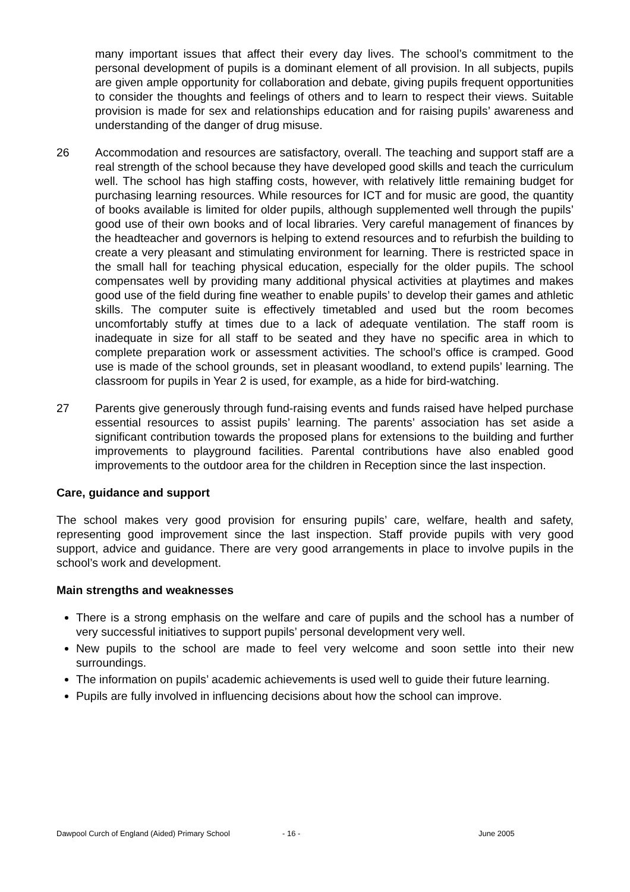many important issues that affect their every day lives. The school’s commitment to the personal development of pupils is a dominant element of all provision. In all subjects, pupils are given ample opportunity for collaboration and debate, giving pupils frequent opportunities to consider the thoughts and feelings of others and to learn to respect their views. Suitable provision is made for sex and relationships education and for raising pupils’ awareness and understanding of the danger of drug misuse.
26 Accommodation and resources are satisfactory, overall. The teaching and support staff are a real strength of the school because they have developed good skills and teach the curriculum well. The school has high staffing costs, however, with relatively little remaining budget for purchasing learning resources. While resources for ICT and for music are good, the quantity of books available is limited for older pupils, although supplemented well through the pupils’ good use of their own books and of local libraries. Very careful management of finances by the headteacher and governors is helping to extend resources and to refurbish the building to create a very pleasant and stimulating environment for learning. There is restricted space in the small hall for teaching physical education, especially for the older pupils. The school compensates well by providing many additional physical activities at playtimes and makes good use of the field during fine weather to enable pupils’ to develop their games and athletic skills. The computer suite is effectively timetabled and used but the room becomes uncomfortably stuffy at times due to a lack of adequate ventilation. The staff room is inadequate in size for all staff to be seated and they have no specific area in which to complete preparation work or assessment activities. The school’s office is cramped. Good use is made of the school grounds, set in pleasant woodland, to extend pupils’ learning. The classroom for pupils in Year 2 is used, for example, as a hide for bird-watching.
27 Parents give generously through fund-raising events and funds raised have helped purchase essential resources to assist pupils’ learning. The parents’ association has set aside a significant contribution towards the proposed plans for extensions to the building and further improvements to playground facilities. Parental contributions have also enabled good improvements to the outdoor area for the children in Reception since the last inspection.
Care, guidance and support
The school makes very good provision for ensuring pupils’ care, welfare, health and safety, representing good improvement since the last inspection. Staff provide pupils with very good support, advice and guidance. There are very good arrangements in place to involve pupils in the school’s work and development.
Main strengths and weaknesses
There is a strong emphasis on the welfare and care of pupils and the school has a number of very successful initiatives to support pupils’ personal development very well.
New pupils to the school are made to feel very welcome and soon settle into their new surroundings.
The information on pupils’ academic achievements is used well to guide their future learning.
Pupils are fully involved in influencing decisions about how the school can improve.
Dawpool Curch of England (Aided) Primary School - 16 - June 2005